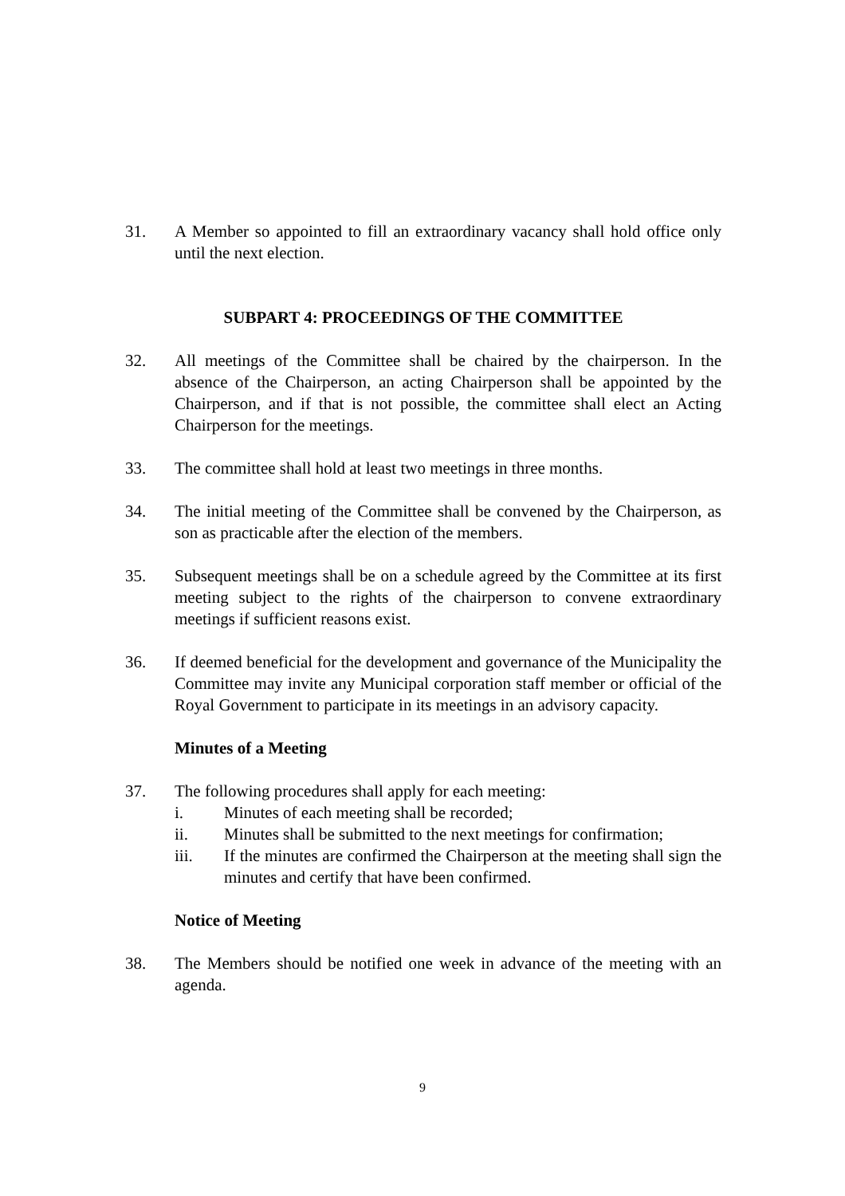31. A Member so appointed to fill an extraordinary vacancy shall hold office only until the next election.
SUBPART 4: PROCEEDINGS OF THE COMMITTEE
32. All meetings of the Committee shall be chaired by the chairperson. In the absence of the Chairperson, an acting Chairperson shall be appointed by the Chairperson, and if that is not possible, the committee shall elect an Acting Chairperson for the meetings.
33. The committee shall hold at least two meetings in three months.
34. The initial meeting of the Committee shall be convened by the Chairperson, as son as practicable after the election of the members.
35. Subsequent meetings shall be on a schedule agreed by the Committee at its first meeting subject to the rights of the chairperson to convene extraordinary meetings if sufficient reasons exist.
36. If deemed beneficial for the development and governance of the Municipality the Committee may invite any Municipal corporation staff member or official of the Royal Government to participate in its meetings in an advisory capacity.
Minutes of a Meeting
37. The following procedures shall apply for each meeting:
i. Minutes of each meeting shall be recorded;
ii. Minutes shall be submitted to the next meetings for confirmation;
iii. If the minutes are confirmed the Chairperson at the meeting shall sign the minutes and certify that have been confirmed.
Notice of Meeting
38. The Members should be notified one week in advance of the meeting with an agenda.
9